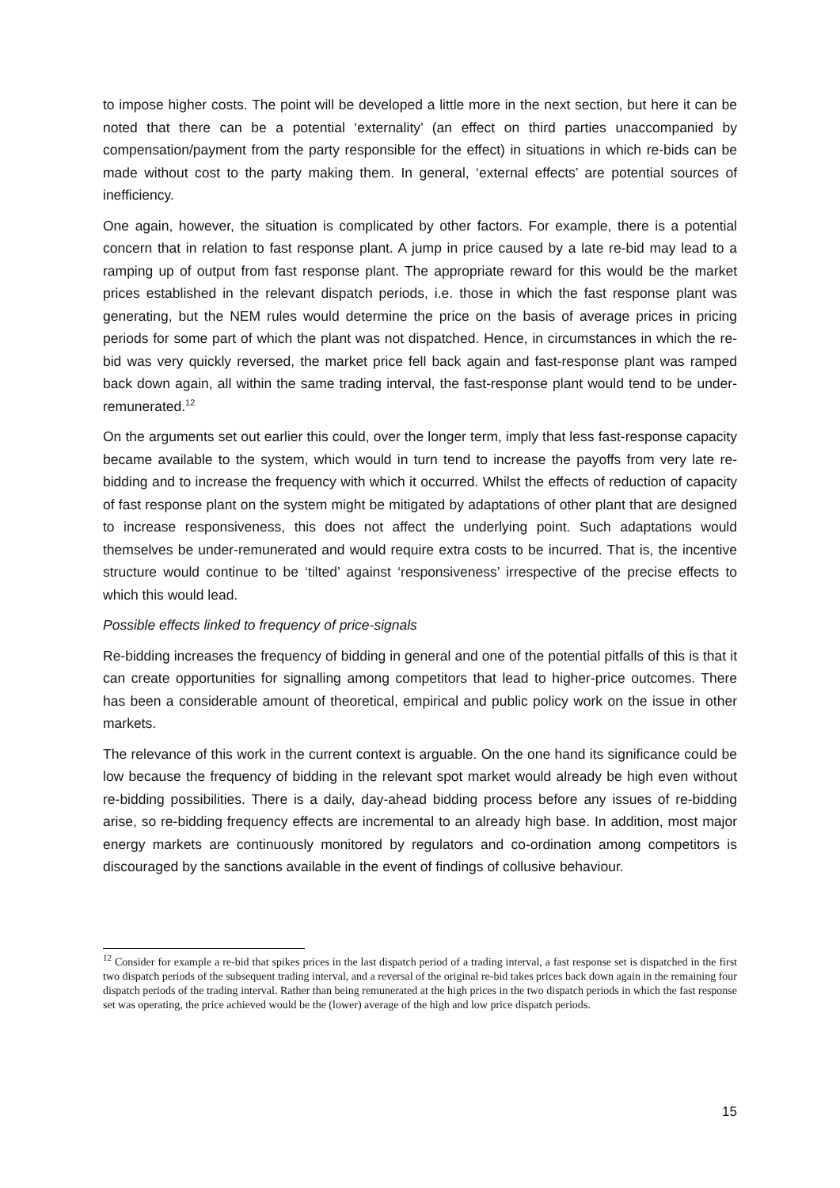to impose higher costs. The point will be developed a little more in the next section, but here it can be noted that there can be a potential ‘externality’ (an effect on third parties unaccompanied by compensation/payment from the party responsible for the effect) in situations in which re-bids can be made without cost to the party making them. In general, ‘external effects’ are potential sources of inefficiency.
One again, however, the situation is complicated by other factors. For example, there is a potential concern that in relation to fast response plant. A jump in price caused by a late re-bid may lead to a ramping up of output from fast response plant. The appropriate reward for this would be the market prices established in the relevant dispatch periods, i.e. those in which the fast response plant was generating, but the NEM rules would determine the price on the basis of average prices in pricing periods for some part of which the plant was not dispatched. Hence, in circumstances in which the re-bid was very quickly reversed, the market price fell back again and fast-response plant was ramped back down again, all within the same trading interval, the fast-response plant would tend to be under-remunerated.<sup>12</sup>
On the arguments set out earlier this could, over the longer term, imply that less fast-response capacity became available to the system, which would in turn tend to increase the payoffs from very late re-bidding and to increase the frequency with which it occurred. Whilst the effects of reduction of capacity of fast response plant on the system might be mitigated by adaptations of other plant that are designed to increase responsiveness, this does not affect the underlying point. Such adaptations would themselves be under-remunerated and would require extra costs to be incurred. That is, the incentive structure would continue to be ‘tilted’ against ‘responsiveness’ irrespective of the precise effects to which this would lead.
Possible effects linked to frequency of price-signals
Re-bidding increases the frequency of bidding in general and one of the potential pitfalls of this is that it can create opportunities for signalling among competitors that lead to higher-price outcomes. There has been a considerable amount of theoretical, empirical and public policy work on the issue in other markets.
The relevance of this work in the current context is arguable. On the one hand its significance could be low because the frequency of bidding in the relevant spot market would already be high even without re-bidding possibilities. There is a daily, day-ahead bidding process before any issues of re-bidding arise, so re-bidding frequency effects are incremental to an already high base. In addition, most major energy markets are continuously monitored by regulators and co-ordination among competitors is discouraged by the sanctions available in the event of findings of collusive behaviour.
<sup>12</sup> Consider for example a re-bid that spikes prices in the last dispatch period of a trading interval, a fast response set is dispatched in the first two dispatch periods of the subsequent trading interval, and a reversal of the original re-bid takes prices back down again in the remaining four dispatch periods of the trading interval. Rather than being remunerated at the high prices in the two dispatch periods in which the fast response set was operating, the price achieved would be the (lower) average of the high and low price dispatch periods.
15